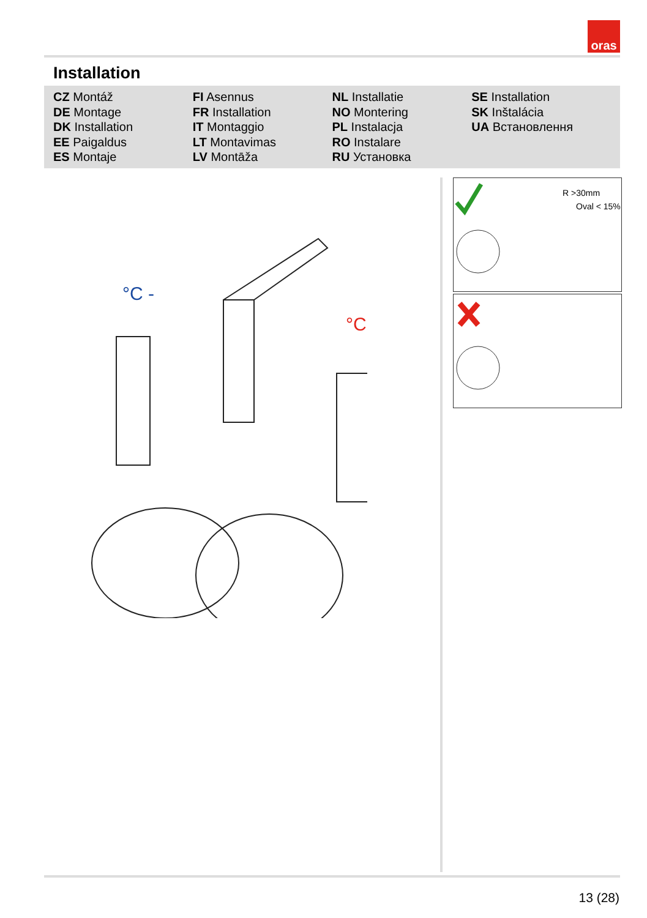oras
Installation
CZ Montáž
DE Montage
DK Installation
EE Paigaldus
ES Montaje
FI Asennus
FR Installation
IT Montaggio
LT Montavimas
LV Montāža
NL Installatie
NO Montering
PL Instalacja
RO Instalare
RU Установка
SE Installation
SK Inštalácia
UA Встановлення
°C -
°C +
R >30mm
Oval < 15%
13 (28)